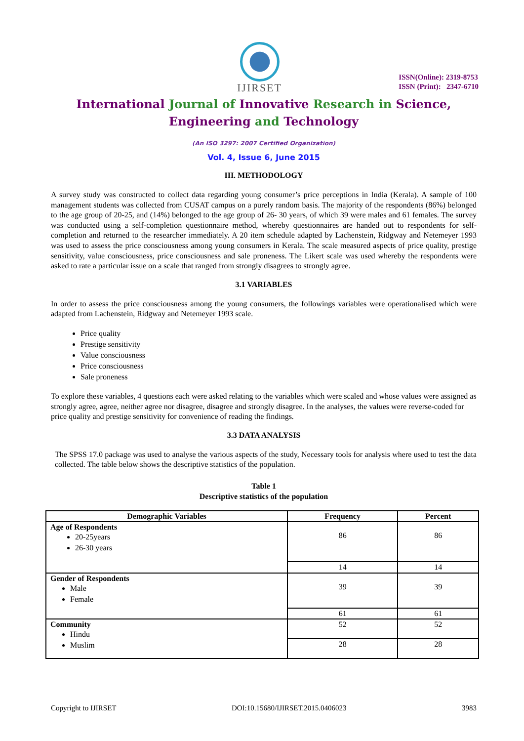IJIRSET
ISSN(Online): 2319-8753
ISSN (Print): 2347-6710
International Journal of Innovative Research in Science,
Engineering and Technology
(An ISO 3297: 2007 Certified Organization)
Vol. 4, Issue 6, June 2015
III. METHODOLOGY
A survey study was constructed to collect data regarding young consumer’s price perceptions in India (Kerala). A sample of 100 management students was collected from CUSAT campus on a purely random basis. The majority of the respondents (86%) belonged to the age group of 20-25, and (14%) belonged to the age group of 26- 30 years, of which 39 were males and 61 females. The survey was conducted using a self-completion questionnaire method, whereby questionnaires are handed out to respondents for self-completion and returned to the researcher immediately. A 20 item schedule adapted by Lachenstein, Ridgway and Netemeyer 1993 was used to assess the price consciousness among young consumers in Kerala. The scale measured aspects of price quality, prestige sensitivity, value consciousness, price consciousness and sale proneness. The Likert scale was used whereby the respondents were asked to rate a particular issue on a scale that ranged from strongly disagrees to strongly agree.
3.1 VARIABLES
In order to assess the price consciousness among the young consumers, the followings variables were operationalised which were adapted from Lachenstein, Ridgway and Netemeyer 1993 scale.
Price quality
Prestige sensitivity
Value consciousness
Price consciousness
Sale proneness
To explore these variables, 4 questions each were asked relating to the variables which were scaled and whose values were assigned as strongly agree, agree, neither agree nor disagree, disagree and strongly disagree. In the analyses, the values were reverse-coded for price quality and prestige sensitivity for convenience of reading the findings.
3.3 DATA ANALYSIS
The SPSS 17.0 package was used to analyse the various aspects of the study, Necessary tools for analysis where used to test the data collected. The table below shows the descriptive statistics of the population.
Table 1
Descriptive statistics of the population
| Demographic Variables | Frequency | Percent |
| --- | --- | --- |
| Age of Respondents 20-25years 26-30 years | 86 | 86 |
| | 14 | 14 |
| Gender of Respondents Male Female | 39 | 39 |
| | 61 | 61 |
| Community Hindu Muslim | 52 | 52 |
| | 28 | 28 |
Copyright to IJIRSET DOI:10.15680/IJIRSET.2015.0406023 3983